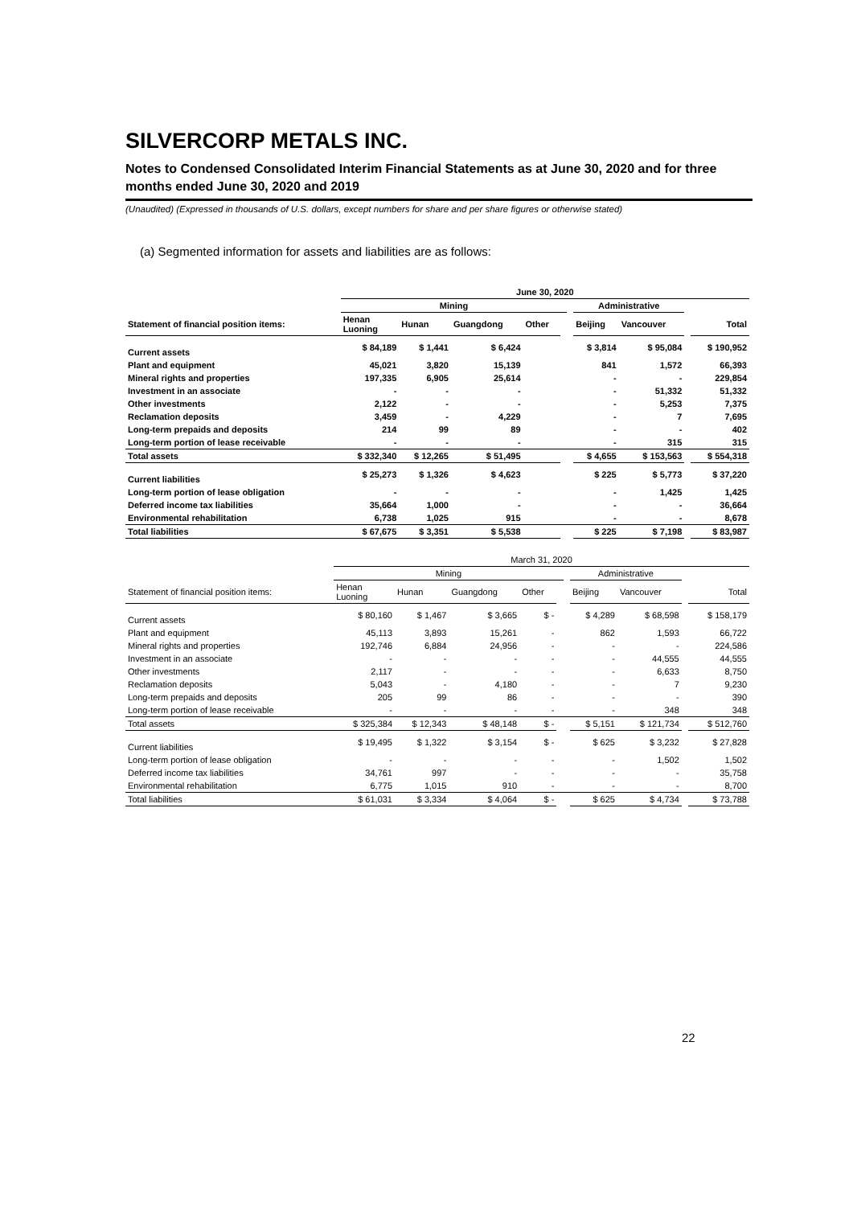SILVERCORP METALS INC.
Notes to Condensed Consolidated Interim Financial Statements as at June 30, 2020 and for three months ended June 30, 2020 and 2019
(Unaudited) (Expressed in thousands of U.S. dollars, except numbers for share and per share figures or otherwise stated)
(a) Segmented information for assets and liabilities are as follows:
| | June 30, 2020 | | | | | | | | | |
| | Mining | | | | | | Administrative | | | |
| Statement of financial position items: | Henan Luoning | Hunan | Guangdong | Other | | | Beijing | Vancouver | | Total |
| Current assets | $ 84,189 | $ 1,441 | $ 6,424 | | | | $ 3,814 | $ 95,084 | | $ 190,952 |
| Plant and equipment | 45,021 | 3,820 | 15,139 | | | | 841 | 1,572 | | 66,393 |
| Mineral rights and properties | 197,335 | 6,905 | 25,614 | | | | - | - | | 229,854 |
| Investment in an associate | - | - | - | | | | - | 51,332 | | 51,332 |
| Other investments | 2,122 | - | - | | | | - | 5,253 | | 7,375 |
| Reclamation deposits | 3,459 | - | 4,229 | | | | - | 7 | | 7,695 |
| Long-term prepaids and deposits | 214 | 99 | 89 | | | | - | - | | 402 |
| Long-term portion of lease receivable | - | - | - | | | | - | 315 | | 315 |
| Total assets | $ 332,340 | $ 12,265 | $ 51,495 | | | | $ 4,655 | $ 153,563 | | $ 554,318 |
| Current liabilities | $ 25,273 | $ 1,326 | $ 4,623 | | | | $ 225 | $ 5,773 | | $ 37,220 |
| Long-term portion of lease obligation | - | - | - | | | | - | 1,425 | | 1,425 |
| Deferred income tax liabilities | 35,664 | 1,000 | - | | | | - | - | | 36,664 |
| Environmental rehabilitation | 6,738 | 1,025 | 915 | | | | - | - | | 8,678 |
| Total liabilities | $ 67,675 | $ 3,351 | $ 5,538 | | | | $ 225 | $ 7,198 | | $ 83,987 |
| | March 31, 2020 | | | | | | | | | |
| | Mining | | | | | | Administrative | | | |
| Statement of financial position items: | Henan Luoning | Hunan | Guangdong | Other | | | Beijing | Vancouver | | Total |
| Current assets | $ 80,160 | $ 1,467 | $ 3,665 | $ - | | | $ 4,289 | $ 68,598 | | $ 158,179 |
| Plant and equipment | 45,113 | 3,893 | 15,261 | - | | | 862 | 1,593 | | 66,722 |
| Mineral rights and properties | 192,746 | 6,884 | 24,956 | - | | | - | - | | 224,586 |
| Investment in an associate | - | - | - | - | | | - | 44,555 | | 44,555 |
| Other investments | 2,117 | - | - | - | | | - | 6,633 | | 8,750 |
| Reclamation deposits | 5,043 | - | 4,180 | - | | | - | 7 | | 9,230 |
| Long-term prepaids and deposits | 205 | 99 | 86 | - | | | - | - | | 390 |
| Long-term portion of lease receivable | - | - | - | - | | | - | 348 | | 348 |
| Total assets | $ 325,384 | $ 12,343 | $ 48,148 | $ - | | | $ 5,151 | $ 121,734 | | $ 512,760 |
| Current liabilities | $ 19,495 | $ 1,322 | $ 3,154 | $ - | | | $ 625 | $ 3,232 | | $ 27,828 |
| Long-term portion of lease obligation | - | - | - | - | | | - | 1,502 | | 1,502 |
| Deferred income tax liabilities | 34,761 | 997 | - | - | | | - | - | | 35,758 |
| Environmental rehabilitation | 6,775 | 1,015 | 910 | - | | | - | - | | 8,700 |
| Total liabilities | $ 61,031 | $ 3,334 | $ 4,064 | $ - | | | $ 625 | $ 4,734 | | $ 73,788 |
22